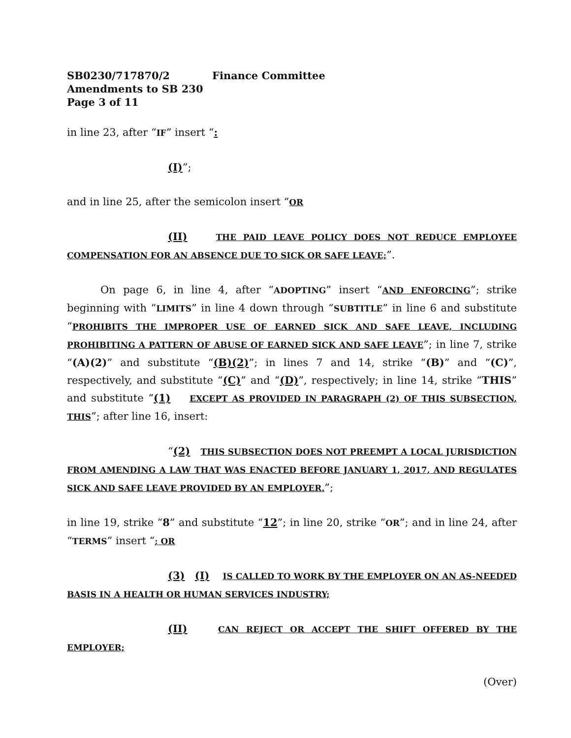SB0230/717870/2 Finance Committee
Amendments to SB 230
Page 3 of 11
in line 23, after “IF” insert “:
(I)”;
and in line 25, after the semicolon insert “OR
(II) THE PAID LEAVE POLICY DOES NOT REDUCE EMPLOYEE COMPENSATION FOR AN ABSENCE DUE TO SICK OR SAFE LEAVE;”.
On page 6, in line 4, after “ADOPTING” insert “AND ENFORCING”; strike beginning with “LIMITS” in line 4 down through “SUBTITLE” in line 6 and substitute “PROHIBITS THE IMPROPER USE OF EARNED SICK AND SAFE LEAVE, INCLUDING PROHIBITING A PATTERN OF ABUSE OF EARNED SICK AND SAFE LEAVE”; in line 7, strike “(A)(2)” and substitute “(B)(2)”; in lines 7 and 14, strike “(B)” and “(C)”, respectively, and substitute “(C)” and “(D)”, respectively; in line 14, strike “THIS” and substitute “(1) EXCEPT AS PROVIDED IN PARAGRAPH (2) OF THIS SUBSECTION, THIS”; after line 16, insert:
“(2) THIS SUBSECTION DOES NOT PREEMPT A LOCAL JURISDICTION FROM AMENDING A LAW THAT WAS ENACTED BEFORE JANUARY 1, 2017, AND REGULATES SICK AND SAFE LEAVE PROVIDED BY AN EMPLOYER.”;
in line 19, strike “8” and substitute “12”; in line 20, strike “OR”; and in line 24, after “TERMS” insert “; OR
(3) (I) IS CALLED TO WORK BY THE EMPLOYER ON AN AS-NEEDED BASIS IN A HEALTH OR HUMAN SERVICES INDUSTRY;
(II) CAN REJECT OR ACCEPT THE SHIFT OFFERED BY THE EMPLOYER;
(Over)